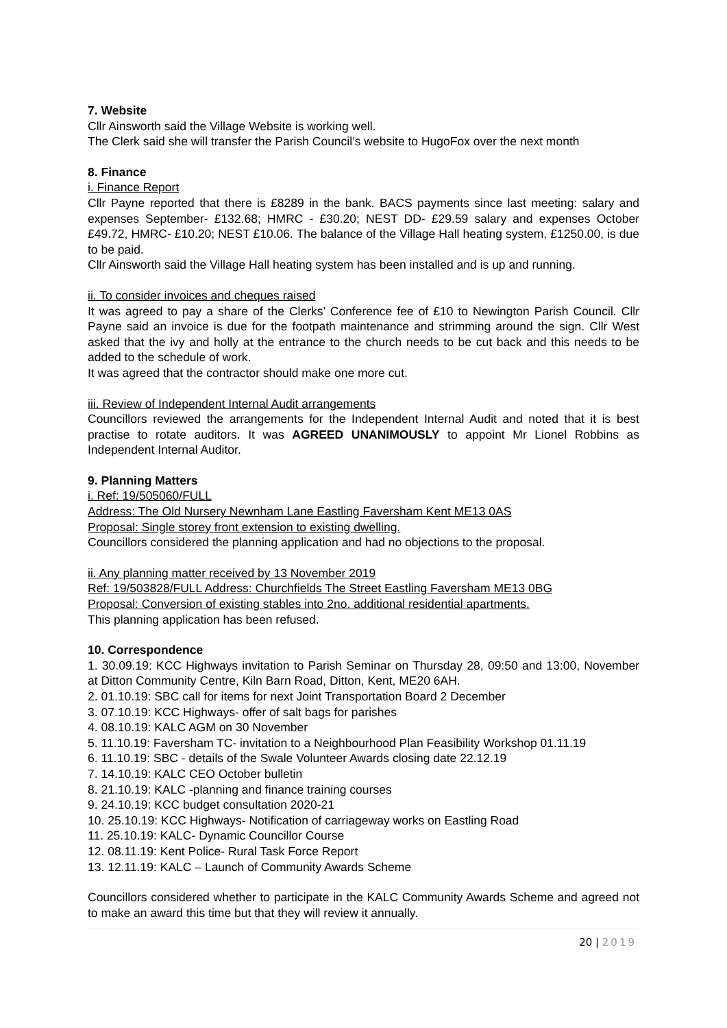7. Website
Cllr Ainsworth said the Village Website is working well.
The Clerk said she will transfer the Parish Council’s website to HugoFox over the next month
8. Finance
i. Finance Report
Cllr Payne reported that there is £8289 in the bank. BACS payments since last meeting: salary and expenses September- £132.68; HMRC - £30.20; NEST DD- £29.59 salary and expenses October £49.72, HMRC- £10.20; NEST £10.06. The balance of the Village Hall heating system, £1250.00, is due to be paid.
Cllr Ainsworth said the Village Hall heating system has been installed and is up and running.
ii. To consider invoices and cheques raised
It was agreed to pay a share of the Clerks’ Conference fee of £10 to Newington Parish Council. Cllr Payne said an invoice is due for the footpath maintenance and strimming around the sign. Cllr West asked that the ivy and holly at the entrance to the church needs to be cut back and this needs to be added to the schedule of work.
It was agreed that the contractor should make one more cut.
iii. Review of Independent Internal Audit arrangements
Councillors reviewed the arrangements for the Independent Internal Audit and noted that it is best practise to rotate auditors. It was AGREED UNANIMOUSLY to appoint Mr Lionel Robbins as Independent Internal Auditor.
9. Planning Matters
i. Ref: 19/505060/FULL
Address: The Old Nursery Newnham Lane Eastling Faversham Kent ME13 0AS
Proposal: Single storey front extension to existing dwelling.
Councillors considered the planning application and had no objections to the proposal.
ii. Any planning matter received by 13 November 2019
Ref: 19/503828/FULL Address: Churchfields The Street Eastling Faversham ME13 0BG
Proposal: Conversion of existing stables into 2no. additional residential apartments.
This planning application has been refused.
10. Correspondence
1. 30.09.19: KCC Highways invitation to Parish Seminar on Thursday 28, 09:50 and 13:00, November at Ditton Community Centre, Kiln Barn Road, Ditton, Kent, ME20 6AH.
2. 01.10.19: SBC call for items for next Joint Transportation Board 2 December
3. 07.10.19: KCC Highways- offer of salt bags for parishes
4. 08.10.19: KALC AGM on 30 November
5. 11.10.19: Faversham TC- invitation to a Neighbourhood Plan Feasibility Workshop 01.11.19
6. 11.10.19: SBC - details of the Swale Volunteer Awards closing date 22.12.19
7. 14.10.19: KALC CEO October bulletin
8. 21.10.19: KALC -planning and finance training courses
9. 24.10.19: KCC budget consultation 2020-21
10. 25.10.19: KCC Highways- Notification of carriageway works on Eastling Road
11. 25.10.19: KALC- Dynamic Councillor Course
12. 08.11.19: Kent Police- Rural Task Force Report
13. 12.11.19: KALC – Launch of Community Awards Scheme
Councillors considered whether to participate in the KALC Community Awards Scheme and agreed not to make an award this time but that they will review it annually.
20 | 2019